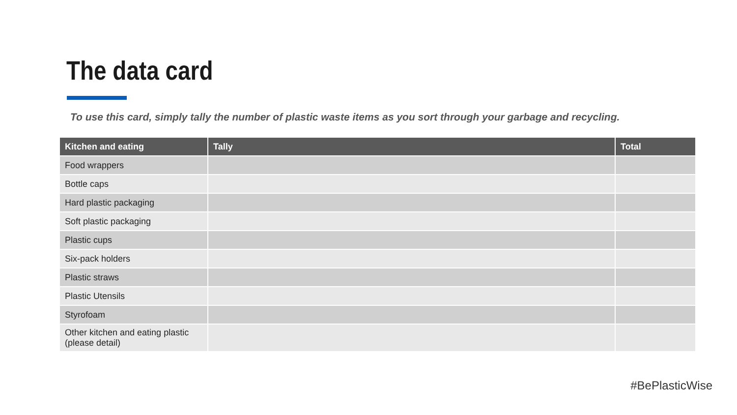The data card
To use this card, simply tally the number of plastic waste items as you sort through your garbage and recycling.
| Kitchen and eating | Tally | Total |
| --- | --- | --- |
| Food wrappers | | |
| Bottle caps | | |
| Hard plastic packaging | | |
| Soft plastic packaging | | |
| Plastic cups | | |
| Six-pack holders | | |
| Plastic straws | | |
| Plastic Utensils | | |
| Styrofoam | | |
| Other kitchen and eating plastic (please detail) | | |
#BePlasticWise